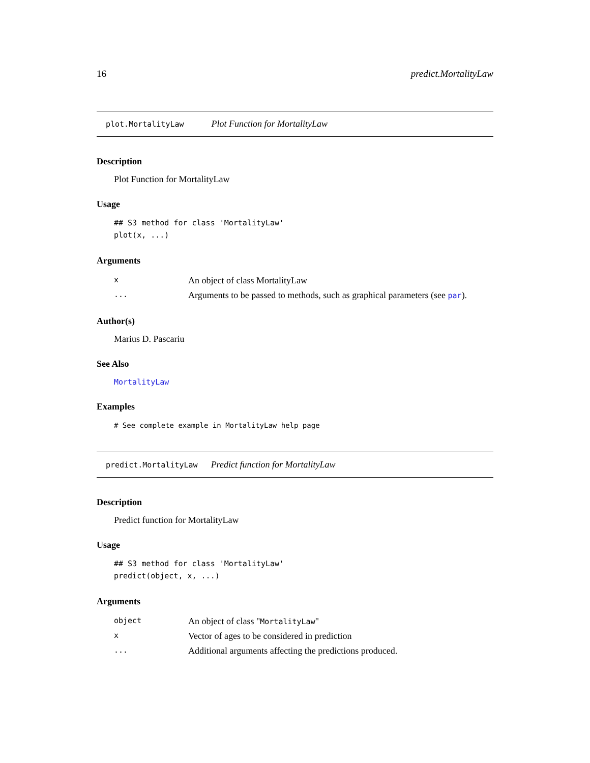16 predict.MortalityLaw
plot.MortalityLaw Plot Function for MortalityLaw
Description
Plot Function for MortalityLaw
Usage
## S3 method for class 'MortalityLaw'
plot(x, ...)
Arguments
| x | An object of class MortalityLaw |
| ... | Arguments to be passed to methods, such as graphical parameters (see par ). |
Author(s)
Marius D. Pascariu
See Also
MortalityLaw
Examples
# See complete example in MortalityLaw help page
predict.MortalityLaw Predict function for MortalityLaw
Description
Predict function for MortalityLaw
Usage
## S3 method for class 'MortalityLaw'
predict(object, x, ...)
Arguments
| object | An object of class " MortalityLaw " |
| x | Vector of ages to be considered in prediction |
| ... | Additional arguments affecting the predictions produced. |